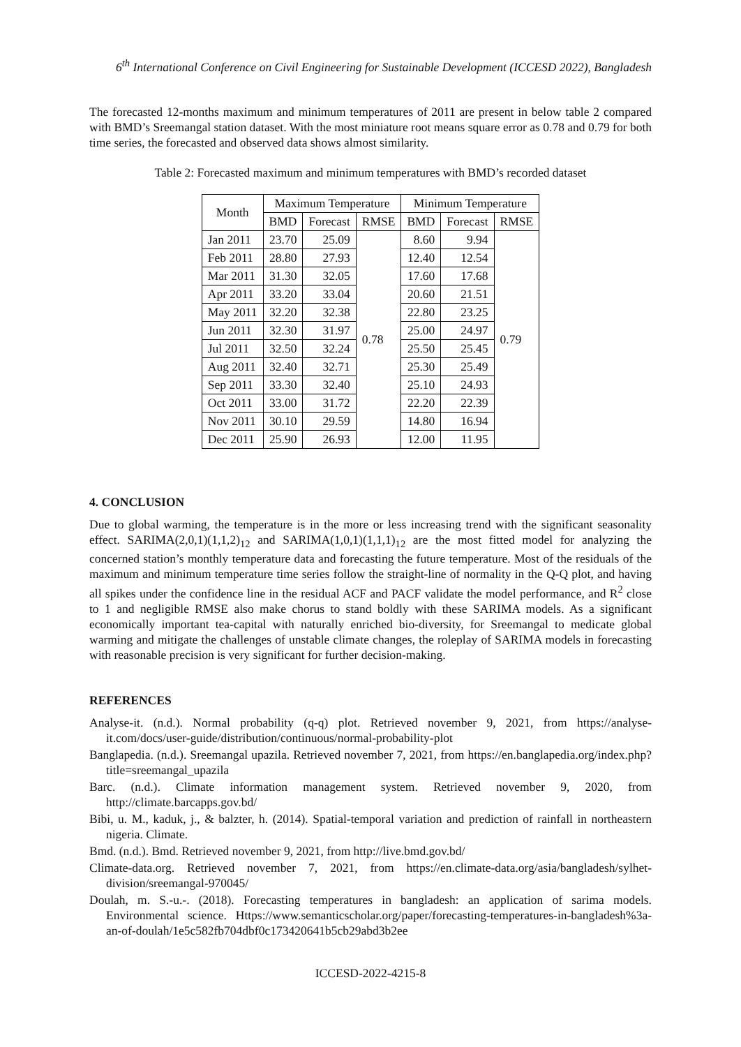6<sup>th</sup> International Conference on Civil Engineering for Sustainable Development (ICCESD 2022), Bangladesh
The forecasted 12-months maximum and minimum temperatures of 2011 are present in below table 2 compared with BMD’s Sreemangal station dataset. With the most miniature root means square error as 0.78 and 0.79 for both time series, the forecasted and observed data shows almost similarity.
Table 2: Forecasted maximum and minimum temperatures with BMD’s recorded dataset
| Month | Maximum Temperature | | | Minimum Temperature | | |
| --- | --- | --- | --- | --- | --- | --- |
| | BMD | Forecast | RMSE | BMD | Forecast | RMSE |
| Jan 2011 | 23.70 | 25.09 | 0.78 | 8.60 | 9.94 | 0.79 |
| Feb 2011 | 28.80 | 27.93 | | 12.40 | 12.54 | |
| Mar 2011 | 31.30 | 32.05 | | 17.60 | 17.68 | |
| Apr 2011 | 33.20 | 33.04 | | 20.60 | 21.51 | |
| May 2011 | 32.20 | 32.38 | | 22.80 | 23.25 | |
| Jun 2011 | 32.30 | 31.97 | | 25.00 | 24.97 | |
| Jul 2011 | 32.50 | 32.24 | | 25.50 | 25.45 | |
| Aug 2011 | 32.40 | 32.71 | | 25.30 | 25.49 | |
| Sep 2011 | 33.30 | 32.40 | | 25.10 | 24.93 | |
| Oct 2011 | 33.00 | 31.72 | | 22.20 | 22.39 | |
| Nov 2011 | 30.10 | 29.59 | | 14.80 | 16.94 | |
| Dec 2011 | 25.90 | 26.93 | | 12.00 | 11.95 | |
4. CONCLUSION
Due to global warming, the temperature is in the more or less increasing trend with the significant seasonality effect. SARIMA(2,0,1)(1,1,2)<sub>12</sub> and SARIMA(1,0,1)(1,1,1)<sub>12</sub> are the most fitted model for analyzing the concerned station’s monthly temperature data and forecasting the future temperature. Most of the residuals of the maximum and minimum temperature time series follow the straight-line of normality in the Q-Q plot, and having all spikes under the confidence line in the residual ACF and PACF validate the model performance, and R<sup>2</sup> close to 1 and negligible RMSE also make chorus to stand boldly with these SARIMA models. As a significant economically important tea-capital with naturally enriched bio-diversity, for Sreemangal to medicate global warming and mitigate the challenges of unstable climate changes, the roleplay of SARIMA models in forecasting with reasonable precision is very significant for further decision-making.
REFERENCES
Analyse-it. (n.d.). Normal probability (q-q) plot. Retrieved november 9, 2021, from https://analyse-it.com/docs/user-guide/distribution/continuous/normal-probability-plot
Banglapedia. (n.d.). Sreemangal upazila. Retrieved november 7, 2021, from https://en.banglapedia.org/index.php?title=sreemangal_upazila
Barc. (n.d.). Climate information management system. Retrieved november 9, 2020, from http://climate.barcapps.gov.bd/
Bibi, u. M., kaduk, j., & balzter, h. (2014). Spatial-temporal variation and prediction of rainfall in northeastern nigeria. Climate.
Bmd. (n.d.). Bmd. Retrieved november 9, 2021, from http://live.bmd.gov.bd/
Climate-data.org. Retrieved november 7, 2021, from https://en.climate-data.org/asia/bangladesh/sylhet-division/sreemangal-970045/
Doulah, m. S.-u.-. (2018). Forecasting temperatures in bangladesh: an application of sarima models. Environmental science. Https://www.semanticscholar.org/paper/forecasting-temperatures-in-bangladesh%3a-an-of-doulah/1e5c582fb704dbf0c173420641b5cb29abd3b2ee
ICCESD-2022-4215-8